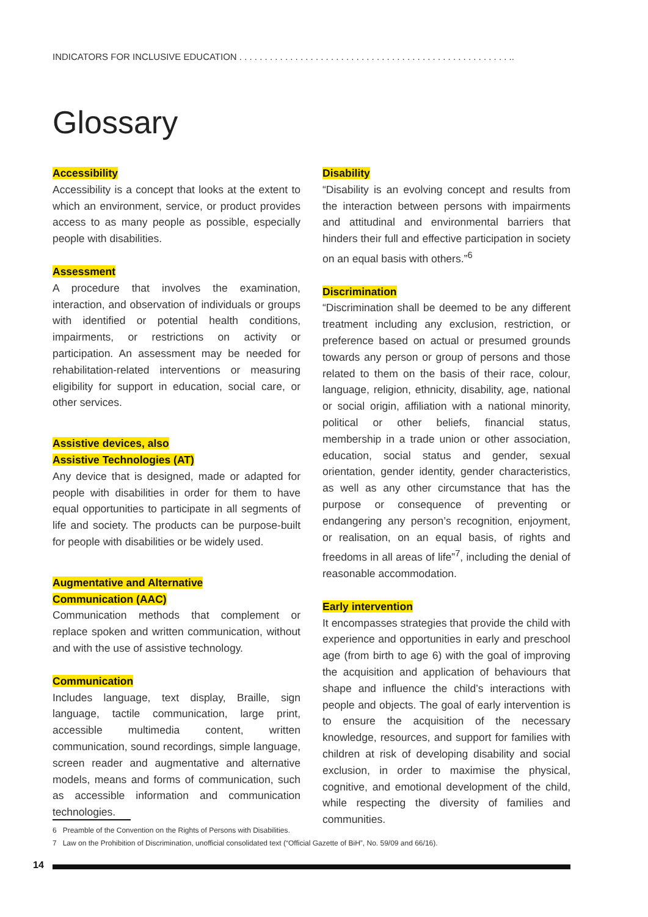INDICATORS FOR INCLUSIVE EDUCATION . . . . . . . . . . . . . . . . . . . . . . . . . . . . . . . . . . . . . . . . . . . . . . . . . . . . . ..
Glossary
Accessibility
Accessibility is a concept that looks at the extent to which an environment, service, or product provides access to as many people as possible, especially people with disabilities.
Assessment
A procedure that involves the examination, interaction, and observation of individuals or groups with identified or potential health conditions, impairments, or restrictions on activity or participation. An assessment may be needed for rehabilitation-related interventions or measuring eligibility for support in education, social care, or other services.
Assistive devices, also
Assistive Technologies (AT)
Any device that is designed, made or adapted for people with disabilities in order for them to have equal opportunities to participate in all segments of life and society. The products can be purpose-built for people with disabilities or be widely used.
Augmentative and Alternative
Communication (AAC)
Communication methods that complement or replace spoken and written communication, without and with the use of assistive technology.
Communication
Includes language, text display, Braille, sign language, tactile communication, large print, accessible multimedia content, written communication, sound recordings, simple language, screen reader and augmentative and alternative models, means and forms of communication, such as accessible information and communication technologies.
Disability
“Disability is an evolving concept and results from the interaction between persons with impairments and attitudinal and environmental barriers that hinders their full and effective participation in society on an equal basis with others.”<sup>6</sup>
Discrimination
“Discrimination shall be deemed to be any different treatment including any exclusion, restriction, or preference based on actual or presumed grounds towards any person or group of persons and those related to them on the basis of their race, colour, language, religion, ethnicity, disability, age, national or social origin, affiliation with a national minority, political or other beliefs, financial status, membership in a trade union or other association, education, social status and gender, sexual orientation, gender identity, gender characteristics, as well as any other circumstance that has the purpose or consequence of preventing or endangering any person’s recognition, enjoyment, or realisation, on an equal basis, of rights and freedoms in all areas of life”<sup>7</sup>, including the denial of reasonable accommodation.
Early intervention
It encompasses strategies that provide the child with experience and opportunities in early and preschool age (from birth to age 6) with the goal of improving the acquisition and application of behaviours that shape and influence the child’s interactions with people and objects. The goal of early intervention is to ensure the acquisition of the necessary knowledge, resources, and support for families with children at risk of developing disability and social exclusion, in order to maximise the physical, cognitive, and emotional development of the child, while respecting the diversity of families and communities.
6 Preamble of the Convention on the Rights of Persons with Disabilities.
7 Law on the Prohibition of Discrimination, unofficial consolidated text (“Official Gazette of BiH”, No. 59/09 and 66/16).
14